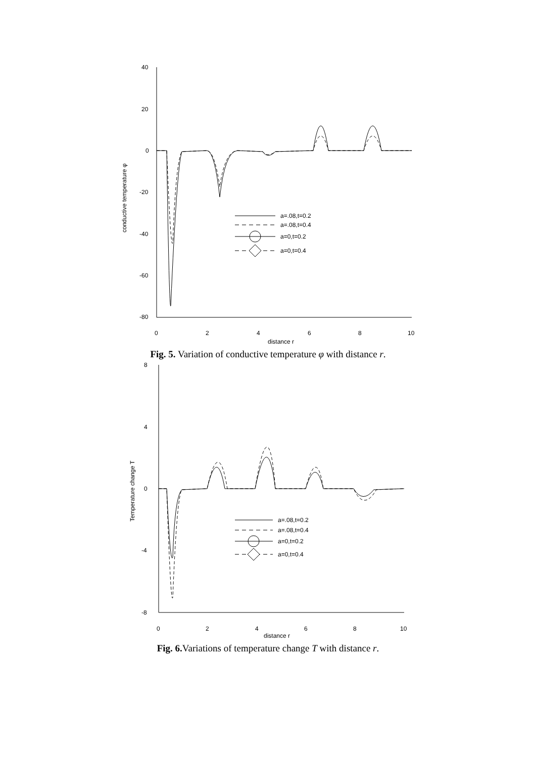40
20
0
-20
-40
-60
-80
0
2
4
6
8
10
distance r
conductive temperature φ
a=.08,t=0.2
a=.08,t=0.4
a=0,t=0.2
a=0,t=0.4
Fig. 5. Variation of conductive temperature φ with distance r.
8
4
0
-4
-8
0
2
4
6
8
10
distance r
Temperature change T
a=.08,t=0.2
a=.08,t=0.4
a=0,t=0.2
a=0,t=0.4
Fig. 6. Variations of temperature change T with distance r.